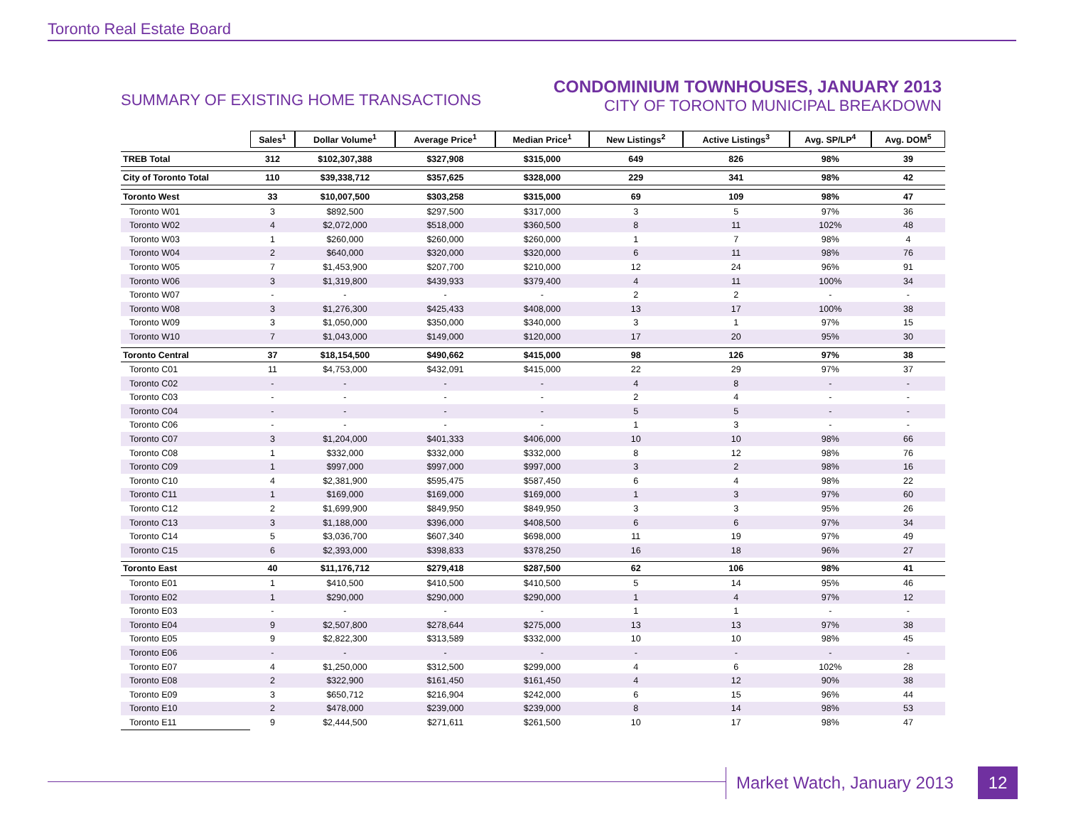Toronto Real Estate Board
SUMMARY OF EXISTING HOME TRANSACTIONS
CONDOMINIUM TOWNHOUSES, JANUARY 2013
CITY OF TORONTO MUNICIPAL BREAKDOWN
| | Sales<sup>1</sup> | Dollar Volume<sup>1</sup> | Average Price<sup>1</sup> | Median Price<sup>1</sup> | New Listings<sup>2</sup> | Active Listings<sup>3</sup> | Avg. SP/LP<sup>4</sup> | Avg. DOM<sup>5</sup> |
| TREB Total | 312 | $102,307,388 | $327,908 | $315,000 | 649 | 826 | 98% | 39 |
| City of Toronto Total | 110 | $39,338,712 | $357,625 | $328,000 | 229 | 341 | 98% | 42 |
| Toronto West | 33 | $10,007,500 | $303,258 | $315,000 | 69 | 109 | 98% | 47 |
| Toronto W01 | 3 | $892,500 | $297,500 | $317,000 | 3 | 5 | 97% | 36 |
| Toronto W02 | 4 | $2,072,000 | $518,000 | $360,500 | 8 | 11 | 102% | 48 |
| Toronto W03 | 1 | $260,000 | $260,000 | $260,000 | 1 | 7 | 98% | 4 |
| Toronto W04 | 2 | $640,000 | $320,000 | $320,000 | 6 | 11 | 98% | 76 |
| Toronto W05 | 7 | $1,453,900 | $207,700 | $210,000 | 12 | 24 | 96% | 91 |
| Toronto W06 | 3 | $1,319,800 | $439,933 | $379,400 | 4 | 11 | 100% | 34 |
| Toronto W07 | - | - | - | - | 2 | 2 | - | - |
| Toronto W08 | 3 | $1,276,300 | $425,433 | $408,000 | 13 | 17 | 100% | 38 |
| Toronto W09 | 3 | $1,050,000 | $350,000 | $340,000 | 3 | 1 | 97% | 15 |
| Toronto W10 | 7 | $1,043,000 | $149,000 | $120,000 | 17 | 20 | 95% | 30 |
| Toronto Central | 37 | $18,154,500 | $490,662 | $415,000 | 98 | 126 | 97% | 38 |
| Toronto C01 | 11 | $4,753,000 | $432,091 | $415,000 | 22 | 29 | 97% | 37 |
| Toronto C02 | - | - | - | - | 4 | 8 | - | - |
| Toronto C03 | - | - | - | - | 2 | 4 | - | - |
| Toronto C04 | - | - | - | - | 5 | 5 | - | - |
| Toronto C06 | - | - | - | - | 1 | 3 | - | - |
| Toronto C07 | 3 | $1,204,000 | $401,333 | $406,000 | 10 | 10 | 98% | 66 |
| Toronto C08 | 1 | $332,000 | $332,000 | $332,000 | 8 | 12 | 98% | 76 |
| Toronto C09 | 1 | $997,000 | $997,000 | $997,000 | 3 | 2 | 98% | 16 |
| Toronto C10 | 4 | $2,381,900 | $595,475 | $587,450 | 6 | 4 | 98% | 22 |
| Toronto C11 | 1 | $169,000 | $169,000 | $169,000 | 1 | 3 | 97% | 60 |
| Toronto C12 | 2 | $1,699,900 | $849,950 | $849,950 | 3 | 3 | 95% | 26 |
| Toronto C13 | 3 | $1,188,000 | $396,000 | $408,500 | 6 | 6 | 97% | 34 |
| Toronto C14 | 5 | $3,036,700 | $607,340 | $698,000 | 11 | 19 | 97% | 49 |
| Toronto C15 | 6 | $2,393,000 | $398,833 | $378,250 | 16 | 18 | 96% | 27 |
| Toronto East | 40 | $11,176,712 | $279,418 | $287,500 | 62 | 106 | 98% | 41 |
| Toronto E01 | 1 | $410,500 | $410,500 | $410,500 | 5 | 14 | 95% | 46 |
| Toronto E02 | 1 | $290,000 | $290,000 | $290,000 | 1 | 4 | 97% | 12 |
| Toronto E03 | - | - | - | - | 1 | 1 | - | - |
| Toronto E04 | 9 | $2,507,800 | $278,644 | $275,000 | 13 | 13 | 97% | 38 |
| Toronto E05 | 9 | $2,822,300 | $313,589 | $332,000 | 10 | 10 | 98% | 45 |
| Toronto E06 | - | - | - | - | - | - | - | - |
| Toronto E07 | 4 | $1,250,000 | $312,500 | $299,000 | 4 | 6 | 102% | 28 |
| Toronto E08 | 2 | $322,900 | $161,450 | $161,450 | 4 | 12 | 90% | 38 |
| Toronto E09 | 3 | $650,712 | $216,904 | $242,000 | 6 | 15 | 96% | 44 |
| Toronto E10 | 2 | $478,000 | $239,000 | $239,000 | 8 | 14 | 98% | 53 |
| Toronto E11 | 9 | $2,444,500 | $271,611 | $261,500 | 10 | 17 | 98% | 47 |
Market Watch, January 2013 12